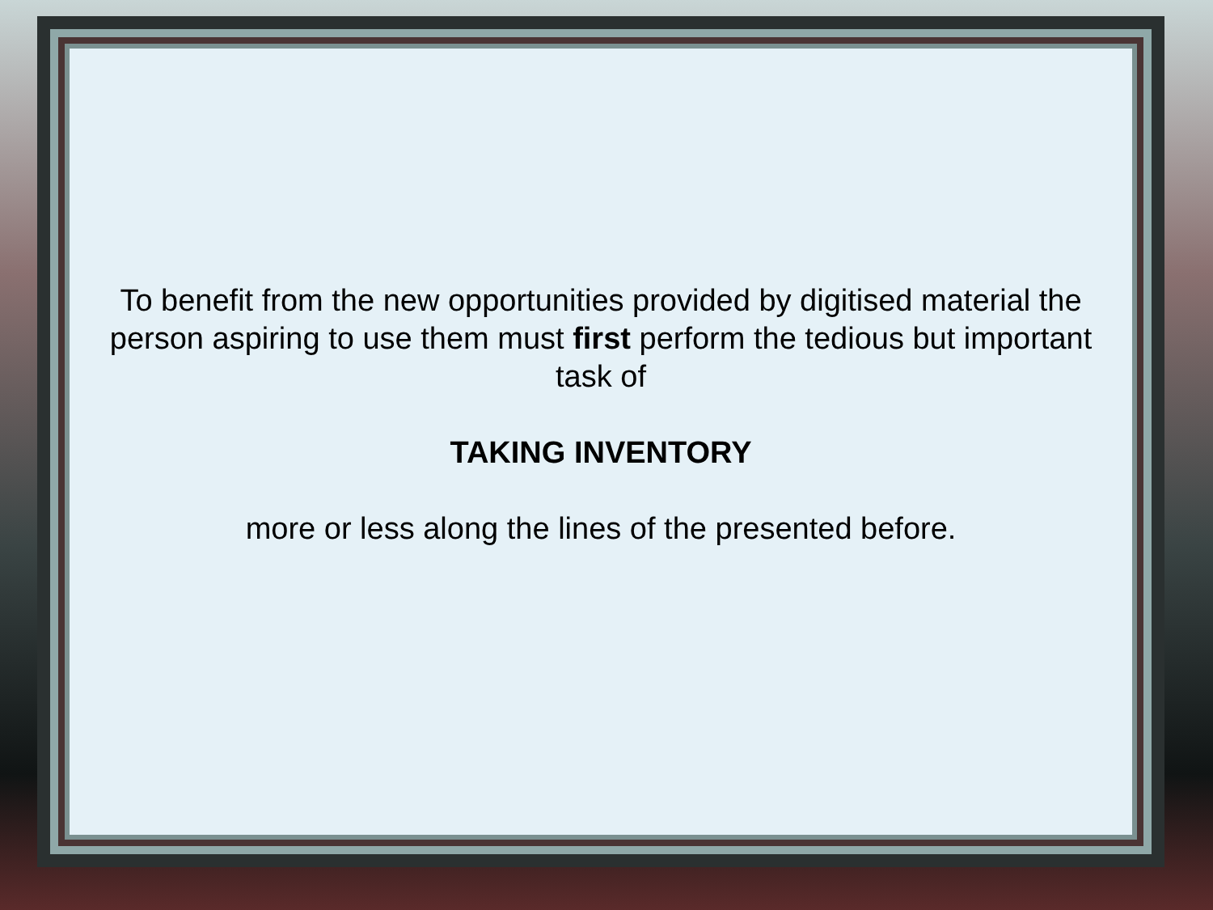To benefit from the new opportunities provided by digitised material the person aspiring to use them must first perform the tedious but important task of
TAKING INVENTORY
more or less along the lines of the presented before.